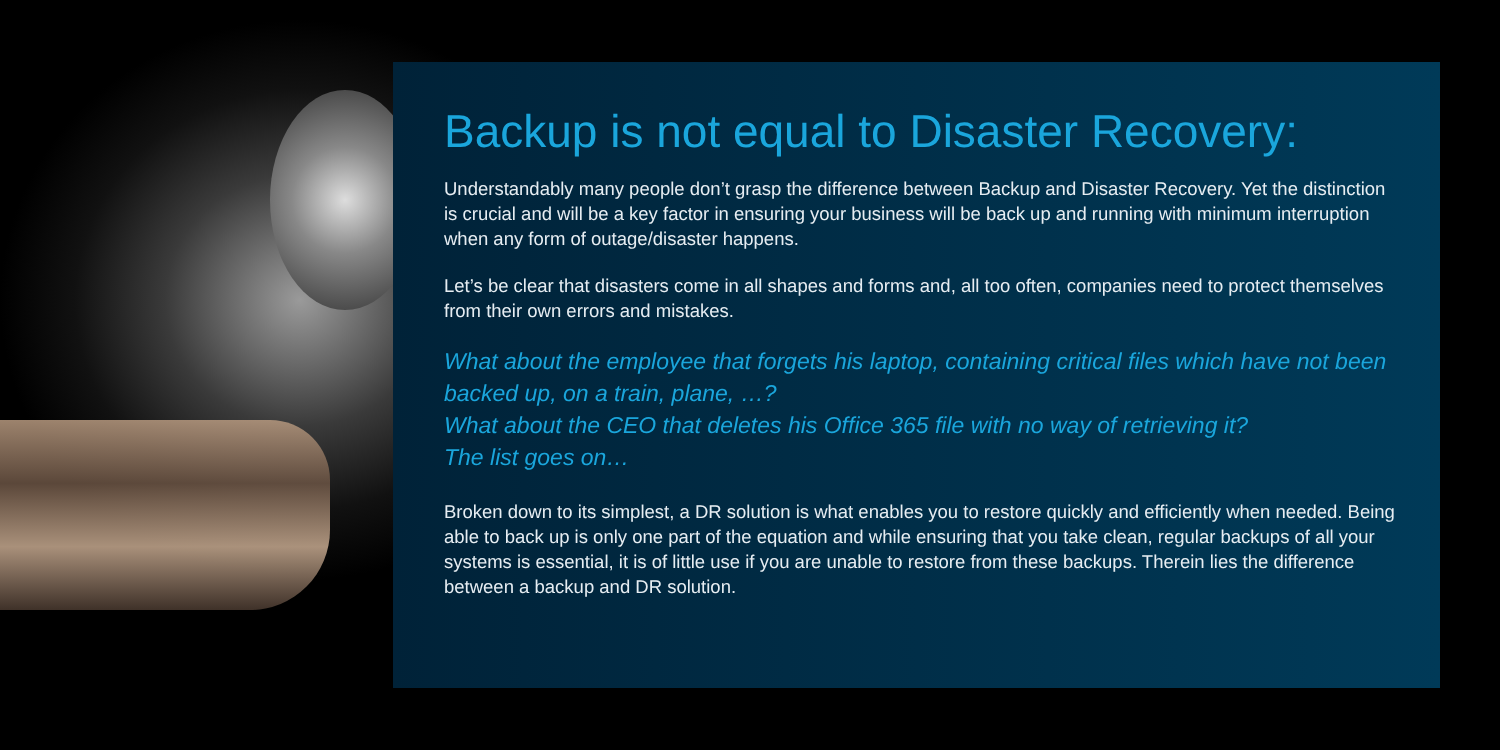Backup is not equal to Disaster Recovery:
Understandably many people don’t grasp the difference between Backup and Disaster Recovery. Yet the distinction is crucial and will be a key factor in ensuring your business will be back up and running with minimum interruption when any form of outage/disaster happens.
Let’s be clear that disasters come in all shapes and forms and, all too often, companies need to protect themselves from their own errors and mistakes.
What about the employee that forgets his laptop, containing critical files which have not been backed up, on a train, plane, …?
What about the CEO that deletes his Office 365 file with no way of retrieving it?
The list goes on…
Broken down to its simplest, a DR solution is what enables you to restore quickly and efficiently when needed. Being able to back up is only one part of the equation and while ensuring that you take clean, regular backups of all your systems is essential, it is of little use if you are unable to restore from these backups. Therein lies the difference between a backup and DR solution.